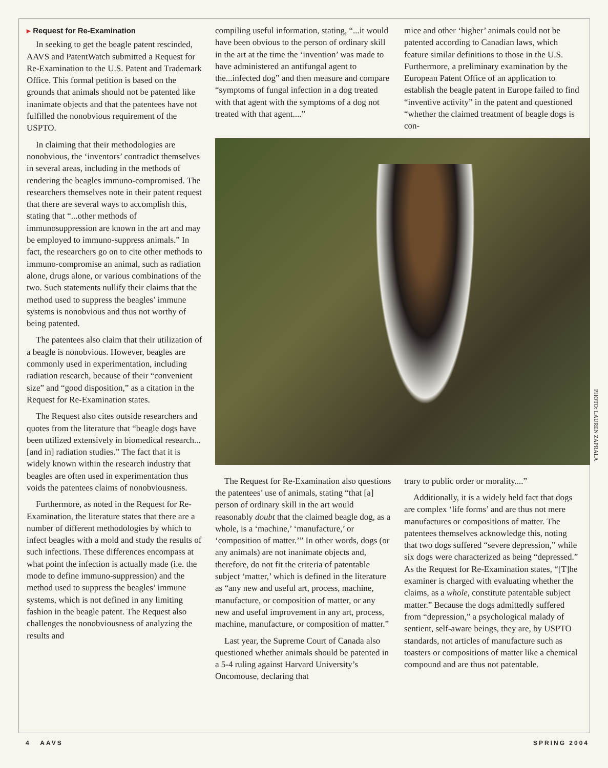▸ Request for Re-Examination
In seeking to get the beagle patent rescinded, AAVS and PatentWatch submitted a Request for Re-Examination to the U.S. Patent and Trademark Office. This formal petition is based on the grounds that animals should not be patented like inanimate objects and that the patentees have not fulfilled the nonobvious requirement of the USPTO.
In claiming that their methodologies are nonobvious, the ‘inventors’ contradict themselves in several areas, including in the methods of rendering the beagles immuno-compromised. The researchers themselves note in their patent request that there are several ways to accomplish this, stating that “...other methods of immunosuppression are known in the art and may be employed to immuno-suppress animals.” In fact, the researchers go on to cite other methods to immuno-compromise an animal, such as radiation alone, drugs alone, or various combinations of the two. Such statements nullify their claims that the method used to suppress the beagles’ immune systems is nonobvious and thus not worthy of being patented.
The patentees also claim that their utilization of a beagle is nonobvious. However, beagles are commonly used in experimentation, including radiation research, because of their “convenient size” and “good disposition,” as a citation in the Request for Re-Examination states.
The Request also cites outside researchers and quotes from the literature that “beagle dogs have been utilized extensively in biomedical research...[and in] radiation studies.” The fact that it is widely known within the research industry that beagles are often used in experimentation thus voids the patentees claims of nonobviousness.
Furthermore, as noted in the Request for Re-Examination, the literature states that there are a number of different methodologies by which to infect beagles with a mold and study the results of such infections. These differences encompass at what point the infection is actually made (i.e. the mode to define immuno-suppression) and the method used to suppress the beagles’ immune systems, which is not defined in any limiting fashion in the beagle patent. The Request also challenges the nonobviousness of analyzing the results and
compiling useful information, stating, “...it would have been obvious to the person of ordinary skill in the art at the time the ‘invention’ was made to have administered an antifungal agent to the...infected dog” and then measure and compare “symptoms of fungal infection in a dog treated with that agent with the symptoms of a dog not treated with that agent....”
mice and other ‘higher’ animals could not be patented according to Canadian laws, which feature similar definitions to those in the U.S. Furthermore, a preliminary examination by the European Patent Office of an application to establish the beagle patent in Europe failed to find “inventive activity” in the patent and questioned “whether the claimed treatment of beagle dogs is con-
The Request for Re-Examination also questions the patentees’ use of animals, stating “that [a] person of ordinary skill in the art would reasonably doubt that the claimed beagle dog, as a whole, is a ‘machine,’ ‘manufacture,’ or ‘composition of matter.’” In other words, dogs (or any animals) are not inanimate objects and, therefore, do not fit the criteria of patentable subject ‘matter,’ which is defined in the literature as “any new and useful art, process, machine, manufacture, or composition of matter, or any new and useful improvement in any art, process, machine, manufacture, or composition of matter.”
Last year, the Supreme Court of Canada also questioned whether animals should be patented in a 5-4 ruling against Harvard University’s Oncomouse, declaring that
trary to public order or morality....”
Additionally, it is a widely held fact that dogs are complex ‘life forms’ and are thus not mere manufactures or compositions of matter. The patentees themselves acknowledge this, noting that two dogs suffered “severe depression,” while six dogs were characterized as being “depressed.” As the Request for Re-Examination states, “[T]he examiner is charged with evaluating whether the claims, as a whole, constitute patentable subject matter.” Because the dogs admittedly suffered from “depression,” a psychological malady of sentient, self-aware beings, they are, by USPTO standards, not articles of manufacture such as toasters or compositions of matter like a chemical compound and are thus not patentable.
PHOTO: LAUREN ZAPRALA
4 AAVS SPRING 2004